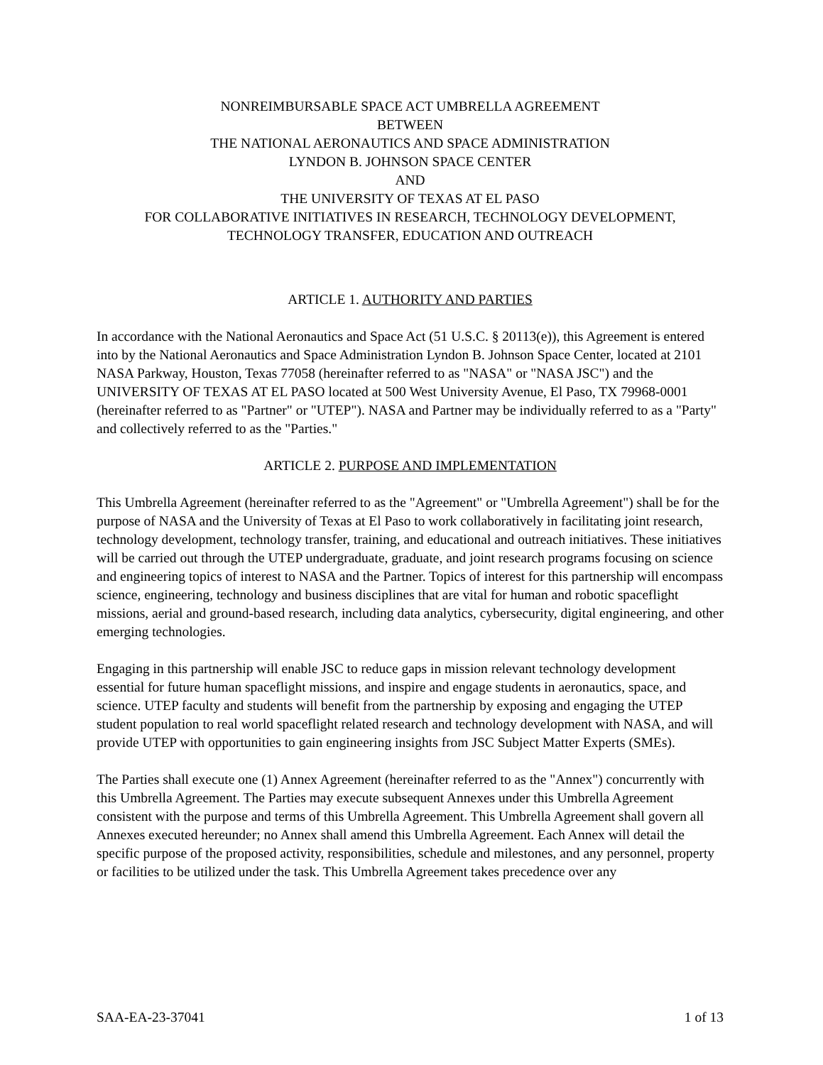NONREIMBURSABLE SPACE ACT UMBRELLA AGREEMENT
BETWEEN
THE NATIONAL AERONAUTICS AND SPACE ADMINISTRATION
LYNDON B. JOHNSON SPACE CENTER
AND
THE UNIVERSITY OF TEXAS AT EL PASO
FOR COLLABORATIVE INITIATIVES IN RESEARCH, TECHNOLOGY DEVELOPMENT, TECHNOLOGY TRANSFER, EDUCATION AND OUTREACH
ARTICLE 1. AUTHORITY AND PARTIES
In accordance with the National Aeronautics and Space Act (51 U.S.C. § 20113(e)), this Agreement is entered into by the National Aeronautics and Space Administration Lyndon B. Johnson Space Center, located at 2101 NASA Parkway, Houston, Texas 77058 (hereinafter referred to as "NASA" or "NASA JSC") and the UNIVERSITY OF TEXAS AT EL PASO located at 500 West University Avenue, El Paso, TX 79968-0001 (hereinafter referred to as "Partner" or "UTEP"). NASA and Partner may be individually referred to as a "Party" and collectively referred to as the "Parties."
ARTICLE 2. PURPOSE AND IMPLEMENTATION
This Umbrella Agreement (hereinafter referred to as the "Agreement" or "Umbrella Agreement") shall be for the purpose of NASA and the University of Texas at El Paso to work collaboratively in facilitating joint research, technology development, technology transfer, training, and educational and outreach initiatives. These initiatives will be carried out through the UTEP undergraduate, graduate, and joint research programs focusing on science and engineering topics of interest to NASA and the Partner. Topics of interest for this partnership will encompass science, engineering, technology and business disciplines that are vital for human and robotic spaceflight missions, aerial and ground-based research, including data analytics, cybersecurity, digital engineering, and other emerging technologies.
Engaging in this partnership will enable JSC to reduce gaps in mission relevant technology development essential for future human spaceflight missions, and inspire and engage students in aeronautics, space, and science. UTEP faculty and students will benefit from the partnership by exposing and engaging the UTEP student population to real world spaceflight related research and technology development with NASA, and will provide UTEP with opportunities to gain engineering insights from JSC Subject Matter Experts (SMEs).
The Parties shall execute one (1) Annex Agreement (hereinafter referred to as the "Annex") concurrently with this Umbrella Agreement. The Parties may execute subsequent Annexes under this Umbrella Agreement consistent with the purpose and terms of this Umbrella Agreement. This Umbrella Agreement shall govern all Annexes executed hereunder; no Annex shall amend this Umbrella Agreement. Each Annex will detail the specific purpose of the proposed activity, responsibilities, schedule and milestones, and any personnel, property or facilities to be utilized under the task. This Umbrella Agreement takes precedence over any
SAA-EA-23-37041 1 of 13